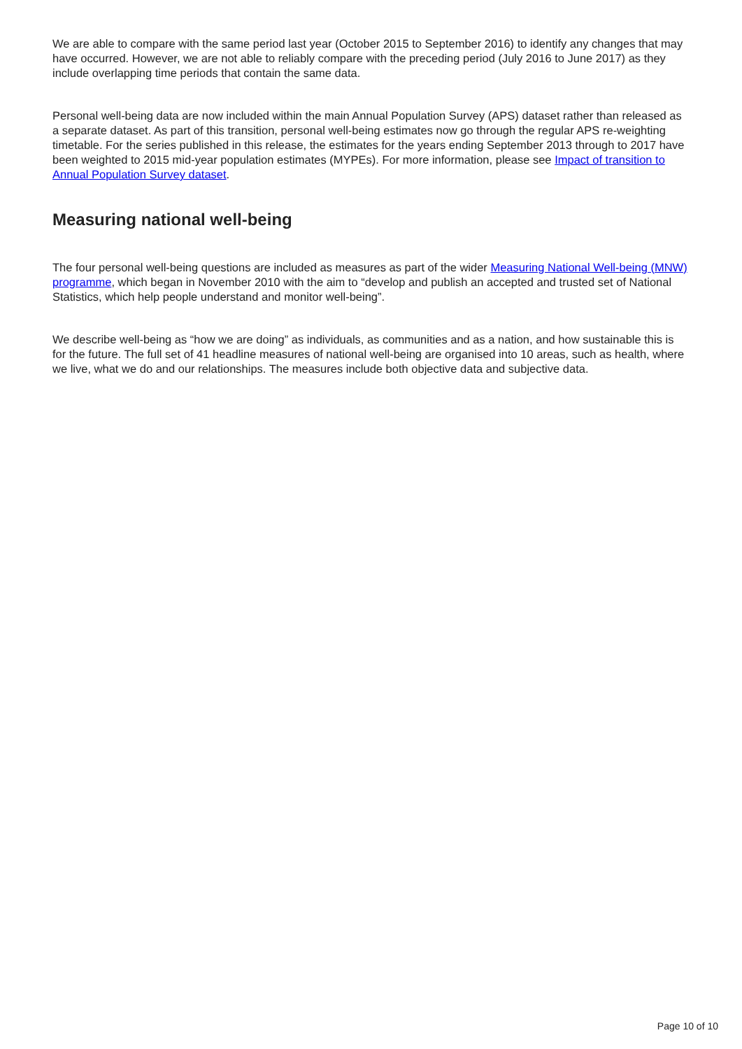We are able to compare with the same period last year (October 2015 to September 2016) to identify any changes that may have occurred. However, we are not able to reliably compare with the preceding period (July 2016 to June 2017) as they include overlapping time periods that contain the same data.
Personal well-being data are now included within the main Annual Population Survey (APS) dataset rather than released as a separate dataset. As part of this transition, personal well-being estimates now go through the regular APS re-weighting timetable. For the series published in this release, the estimates for the years ending September 2013 through to 2017 have been weighted to 2015 mid-year population estimates (MYPEs). For more information, please see Impact of transition to Annual Population Survey dataset.
Measuring national well-being
The four personal well-being questions are included as measures as part of the wider Measuring National Well-being (MNW) programme, which began in November 2010 with the aim to “develop and publish an accepted and trusted set of National Statistics, which help people understand and monitor well-being”.
We describe well-being as “how we are doing” as individuals, as communities and as a nation, and how sustainable this is for the future. The full set of 41 headline measures of national well-being are organised into 10 areas, such as health, where we live, what we do and our relationships. The measures include both objective data and subjective data.
Page 10 of 10